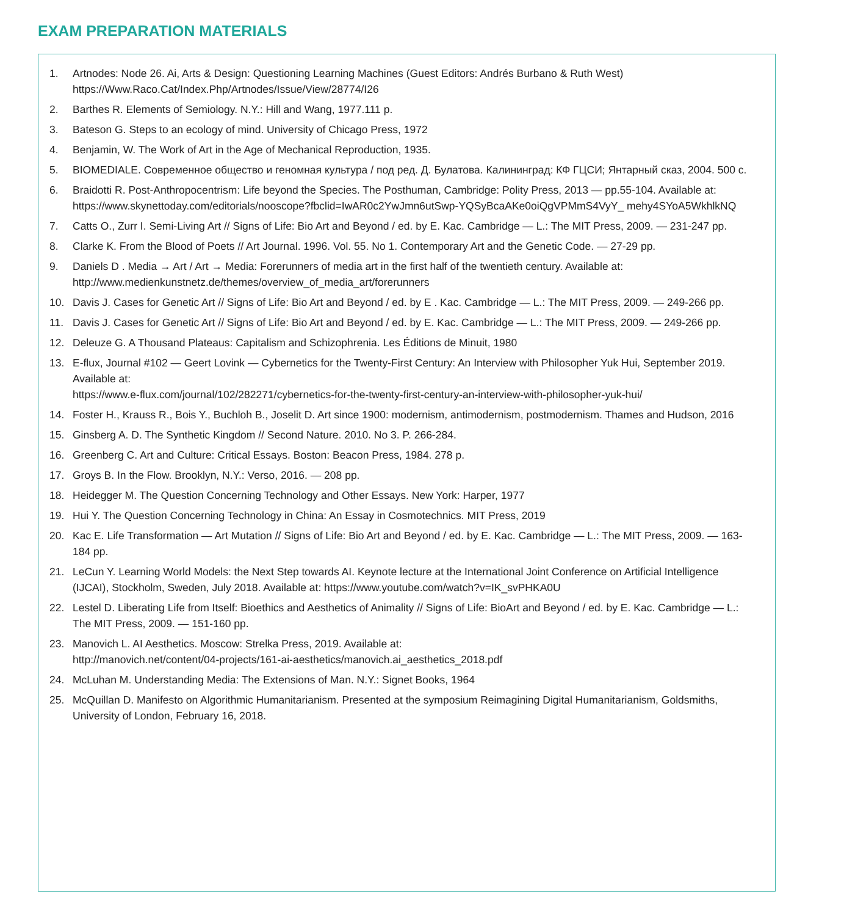EXAM PREPARATION MATERIALS
1. Artnodes: Node 26. Ai, Arts & Design: Questioning Learning Machines (Guest Editors: Andrés Burbano & Ruth West) https://Www.Raco.Cat/Index.Php/Artnodes/Issue/View/28774/I26
2. Barthes R. Elements of Semiology. N.Y.: Hill and Wang, 1977.111 p.
3. Bateson G. Steps to an ecology of mind. University of Chicago Press, 1972
4. Benjamin, W. The Work of Art in the Age of Mechanical Reproduction, 1935.
5. BIOMEDIALE. Современное общество и геномная культура / под ред. Д. Булатова. Калининград: КФ ГЦСИ; Янтарный сказ, 2004. 500 с.
6. Braidotti R. Post-Anthropocentrism: Life beyond the Species. The Posthuman, Cambridge: Polity Press, 2013 — pp.55-104. Available at:
https://www.skynettoday.com/editorials/nooscope?fbclid=IwAR0c2YwJmn6utSwp-YQSyBcaAKe0oiQgVPMmS4VyY_ mehy4SYoA5WkhlkNQ
7. Catts O., Zurr I. Semi-Living Art // Signs of Life: Bio Art and Beyond / ed. by E. Kac. Cambridge — L.: The MIT Press, 2009. — 231-247 pp.
8. Clarke K. From the Blood of Poets // Art Journal. 1996. Vol. 55. No 1. Contemporary Art and the Genetic Code. — 27-29 pp.
9. Daniels D . Media → Art / Art → Media: Forerunners of media art in the first half of the twentieth century. Available at: http://www.medienkunstnetz.de/themes/overview_of_media_art/forerunners
10. Davis J. Cases for Genetic Art // Signs of Life: Bio Art and Beyond / ed. by E . Kac. Cambridge — L.: The MIT Press, 2009. — 249-266 pp.
11. Davis J. Cases for Genetic Art // Signs of Life: Bio Art and Beyond / ed. by E. Kac. Cambridge — L.: The MIT Press, 2009. — 249-266 pp.
12. Deleuze G. A Thousand Plateaus: Capitalism and Schizophrenia. Les Éditions de Minuit, 1980
13. E-flux, Journal #102 — Geert Lovink — Cybernetics for the Twenty-First Century: An Interview with Philosopher Yuk Hui, September 2019. Available at:
https://www.e-flux.com/journal/102/282271/cybernetics-for-the-twenty-first-century-an-interview-with-philosopher-yuk-hui/
14. Foster H., Krauss R., Bois Y., Buchloh B., Joselit D. Art since 1900: modernism, antimodernism, postmodernism. Thames and Hudson, 2016
15. Ginsberg A. D. The Synthetic Kingdom // Second Nature. 2010. No 3. P. 266-284.
16. Greenberg C. Art and Culture: Critical Essays. Boston: Beacon Press, 1984. 278 p.
17. Groys B. In the Flow. Brooklyn, N.Y.: Verso, 2016. — 208 pp.
18. Heidegger M. The Question Concerning Technology and Other Essays. New York: Harper, 1977
19. Hui Y. The Question Concerning Technology in China: An Essay in Cosmotechnics. MIT Press, 2019
20. Kac E. Life Transformation — Art Mutation // Signs of Life: Bio Art and Beyond / ed. by E. Kac. Cambridge — L.: The MIT Press, 2009. — 163-184 pp.
21. LeCun Y. Learning World Models: the Next Step towards AI. Keynote lecture at the International Joint Conference on Artificial Intelligence (IJCAI), Stockholm, Sweden, July 2018. Available at: https://www.youtube.com/watch?v=IK_svPHKA0U
22. Lestel D. Liberating Life from Itself: Bioethics and Aesthetics of Animality // Signs of Life: BioArt and Beyond / ed. by E. Kac. Cambridge — L.: The MIT Press, 2009. — 151-160 pp.
23. Manovich L. AI Aesthetics. Moscow: Strelka Press, 2019. Available at:
http://manovich.net/content/04-projects/161-ai-aesthetics/manovich.ai_aesthetics_2018.pdf
24. McLuhan M. Understanding Media: The Extensions of Man. N.Y.: Signet Books, 1964
25. McQuillan D. Manifesto on Algorithmic Humanitarianism. Presented at the symposium Reimagining Digital Humanitarianism, Goldsmiths, University of London, February 16, 2018.